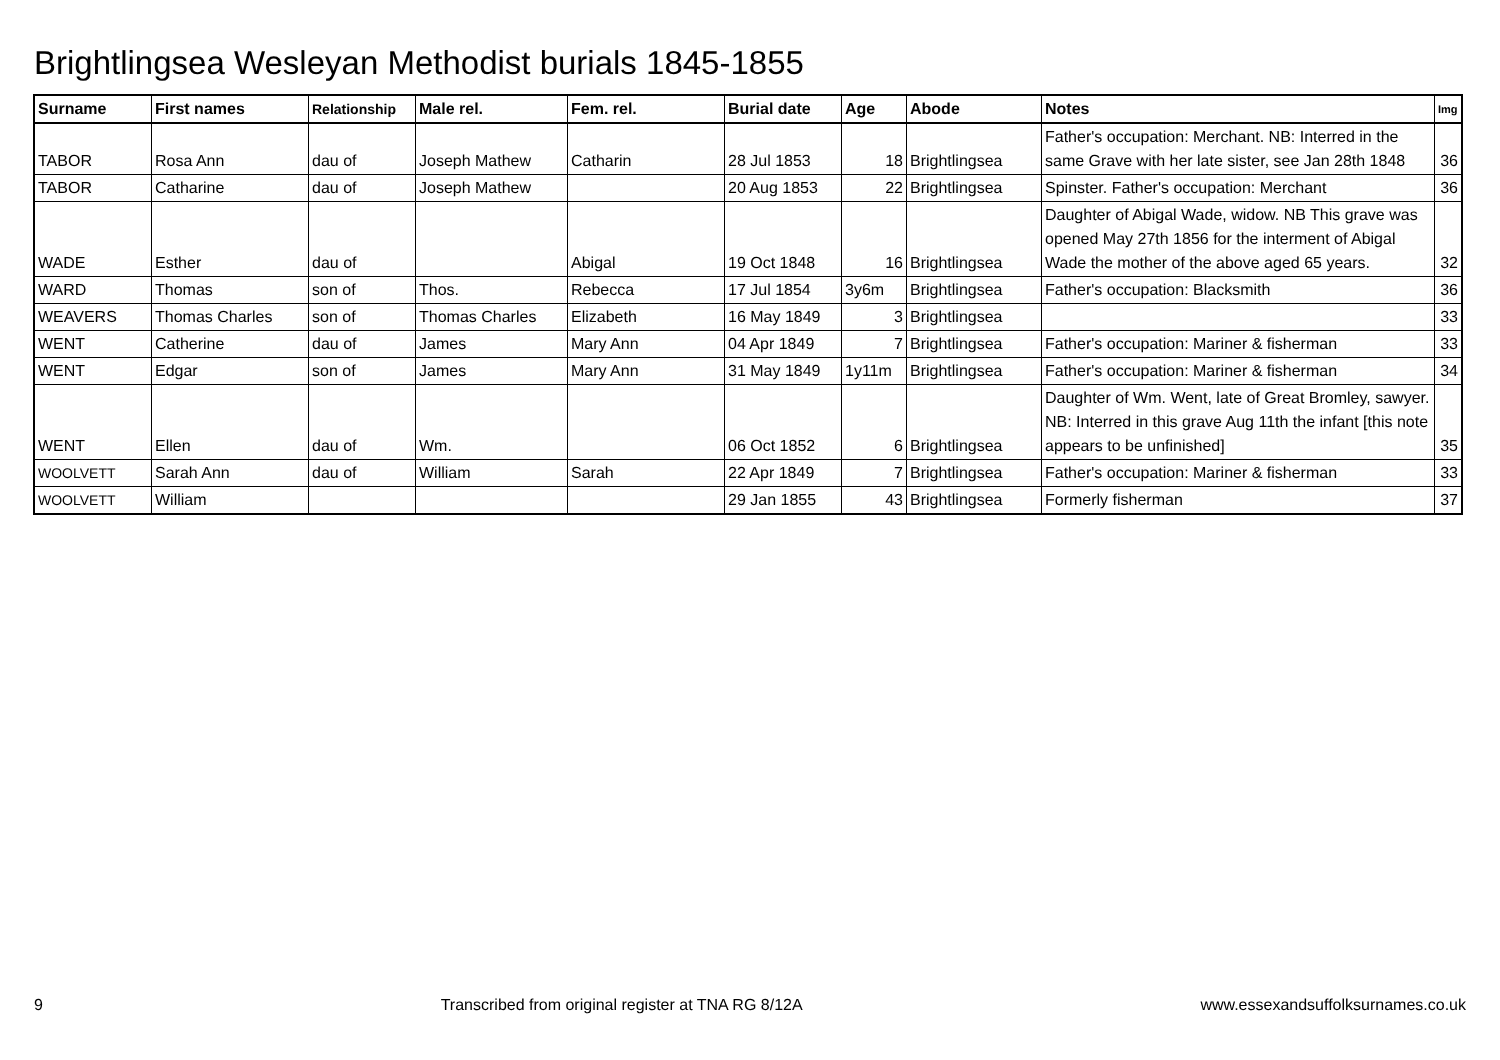Brightlingsea Wesleyan Methodist burials 1845-1855
| Surname | First names | Relationship | Male rel. | Fem. rel. | Burial date | Age | Abode | Notes | Img |
| --- | --- | --- | --- | --- | --- | --- | --- | --- | --- |
| TABOR | Rosa Ann | dau of | Joseph Mathew | Catharin | 28 Jul 1853 | 18 | Brightlingsea | Father's occupation: Merchant. NB: Interred in the same Grave with her late sister, see Jan 28th 1848 | 36 |
| TABOR | Catharine | dau of | Joseph Mathew | | 20 Aug 1853 | 22 | Brightlingsea | Spinster. Father's occupation: Merchant | 36 |
| WADE | Esther | dau of | | Abigal | 19 Oct 1848 | 16 | Brightlingsea | Daughter of Abigal Wade, widow. NB This grave was opened May 27th 1856 for the interment of Abigal Wade the mother of the above aged 65 years. | 32 |
| WARD | Thomas | son of | Thos. | Rebecca | 17 Jul 1854 | 3y6m | Brightlingsea | Father's occupation: Blacksmith | 36 |
| WEAVERS | Thomas Charles | son of | Thomas Charles | Elizabeth | 16 May 1849 | 3 | Brightlingsea | | 33 |
| WENT | Catherine | dau of | James | Mary Ann | 04 Apr 1849 | 7 | Brightlingsea | Father's occupation: Mariner & fisherman | 33 |
| WENT | Edgar | son of | James | Mary Ann | 31 May 1849 | 1y11m | Brightlingsea | Father's occupation: Mariner & fisherman | 34 |
| WENT | Ellen | dau of | Wm. | | 06 Oct 1852 | 6 | Brightlingsea | Daughter of Wm. Went, late of Great Bromley, sawyer. NB: Interred in this grave Aug 11th the infant [this note appears to be unfinished] | 35 |
| WOOLVETT | Sarah Ann | dau of | William | Sarah | 22 Apr 1849 | 7 | Brightlingsea | Father's occupation: Mariner & fisherman | 33 |
| WOOLVETT | William | | | | 29 Jan 1855 | 43 | Brightlingsea | Formerly fisherman | 37 |
9 Transcribed from original register at TNA RG 8/12A www.essexandsuffolksurnames.co.uk